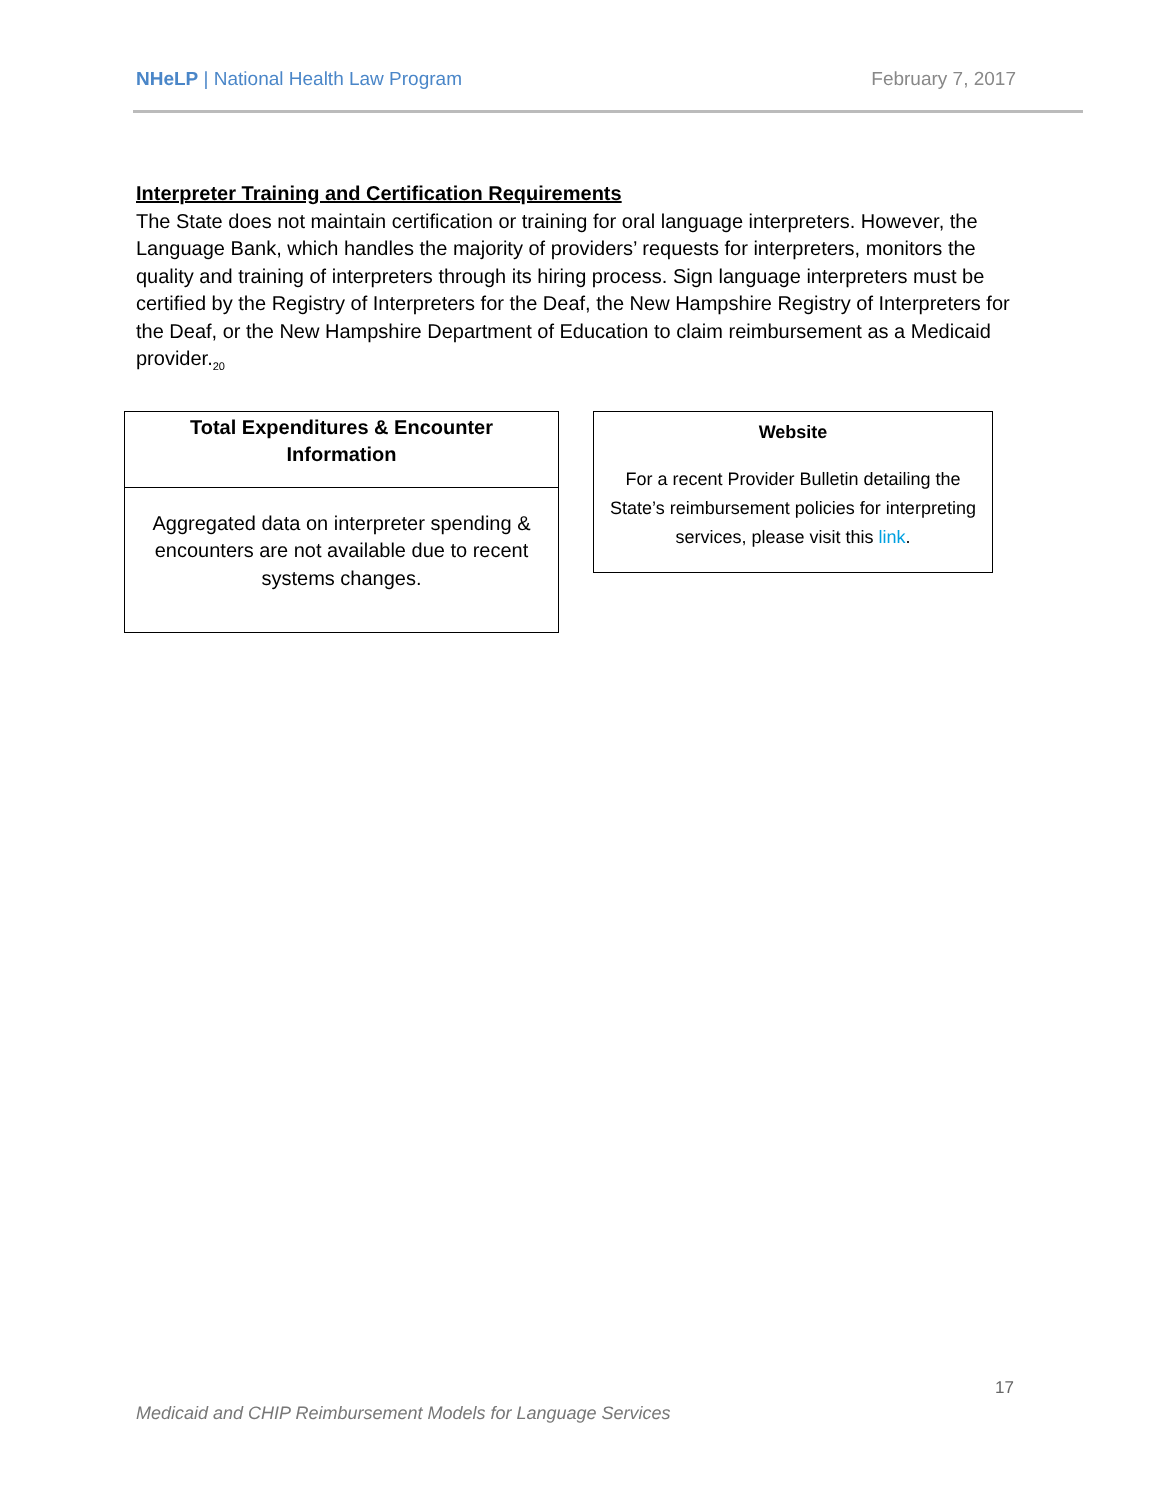NHeLP | National Health Law Program February 7, 2017
Interpreter Training and Certification Requirements
The State does not maintain certification or training for oral language interpreters. However, the Language Bank, which handles the majority of providers’ requests for interpreters, monitors the quality and training of interpreters through its hiring process. Sign language interpreters must be certified by the Registry of Interpreters for the Deaf, the New Hampshire Registry of Interpreters for the Deaf, or the New Hampshire Department of Education to claim reimbursement as a Medicaid provider.<sub>20</sub>
Total Expenditures & Encounter Information
Aggregated data on interpreter spending & encounters are not available due to recent systems changes.
Website
For a recent Provider Bulletin detailing the State’s reimbursement policies for interpreting services, please visit this link.
17
Medicaid and CHIP Reimbursement Models for Language Services